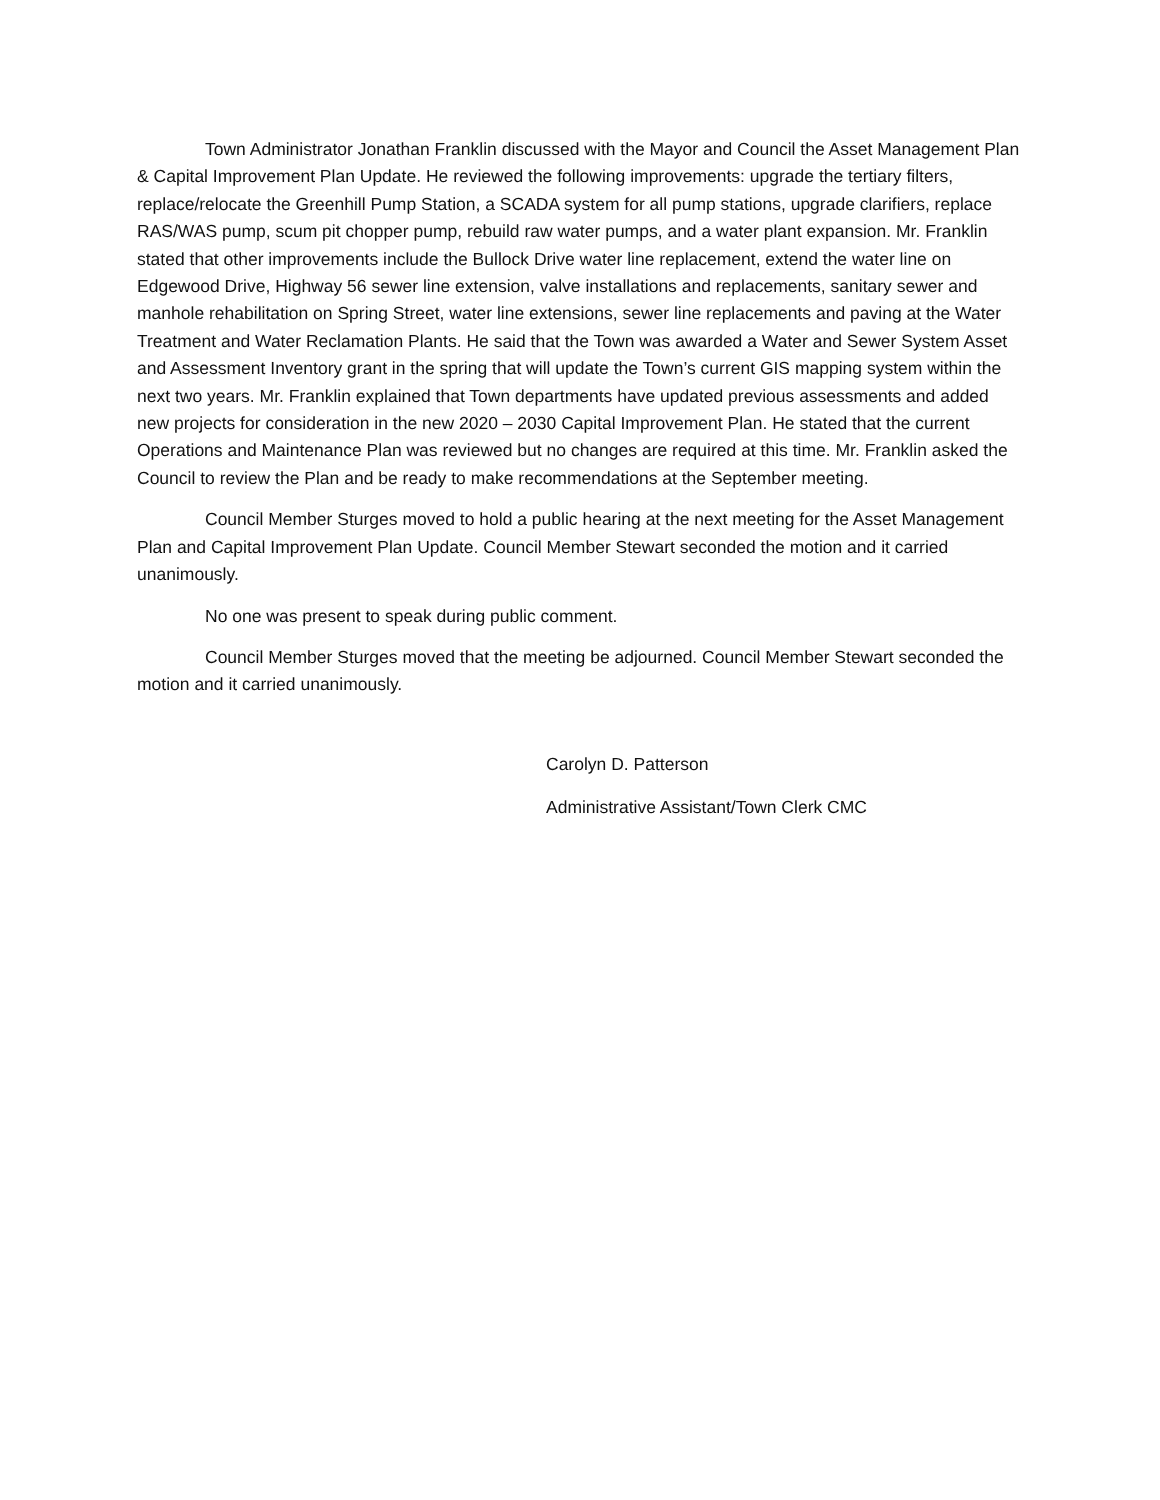Town Administrator Jonathan Franklin discussed with the Mayor and Council the Asset Management Plan & Capital Improvement Plan Update. He reviewed the following improvements: upgrade the tertiary filters, replace/relocate the Greenhill Pump Station, a SCADA system for all pump stations, upgrade clarifiers, replace RAS/WAS pump, scum pit chopper pump, rebuild raw water pumps, and a water plant expansion. Mr. Franklin stated that other improvements include the Bullock Drive water line replacement, extend the water line on Edgewood Drive, Highway 56 sewer line extension, valve installations and replacements, sanitary sewer and manhole rehabilitation on Spring Street, water line extensions, sewer line replacements and paving at the Water Treatment and Water Reclamation Plants. He said that the Town was awarded a Water and Sewer System Asset and Assessment Inventory grant in the spring that will update the Town’s current GIS mapping system within the next two years. Mr. Franklin explained that Town departments have updated previous assessments and added new projects for consideration in the new 2020 – 2030 Capital Improvement Plan. He stated that the current Operations and Maintenance Plan was reviewed but no changes are required at this time. Mr. Franklin asked the Council to review the Plan and be ready to make recommendations at the September meeting.
Council Member Sturges moved to hold a public hearing at the next meeting for the Asset Management Plan and Capital Improvement Plan Update. Council Member Stewart seconded the motion and it carried unanimously.
No one was present to speak during public comment.
Council Member Sturges moved that the meeting be adjourned. Council Member Stewart seconded the motion and it carried unanimously.
Carolyn D. Patterson
Administrative Assistant/Town Clerk CMC